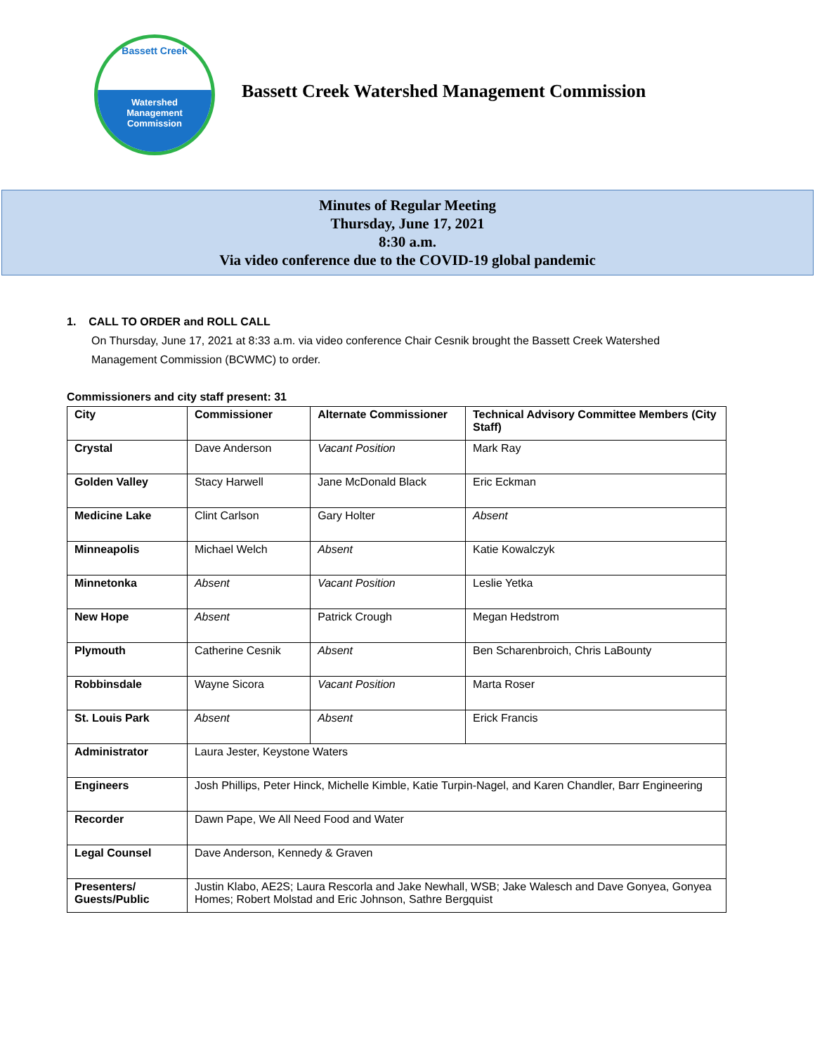Bassett Creek
Watershed
Management
Commission
Bassett Creek Watershed Management Commission
Minutes of Regular Meeting
Thursday, June 17, 2021
8:30 a.m.
Via video conference due to the COVID-19 global pandemic
1. CALL TO ORDER and ROLL CALL
On Thursday, June 17, 2021 at 8:33 a.m. via video conference Chair Cesnik brought the Bassett Creek Watershed Management Commission (BCWMC) to order.
Commissioners and city staff present: 31
| City | Commissioner | Alternate Commissioner | Technical Advisory Committee Members (City Staff) |
| --- | --- | --- | --- |
| Crystal | Dave Anderson | Vacant Position | Mark Ray |
| Golden Valley | Stacy Harwell | Jane McDonald Black | Eric Eckman |
| Medicine Lake | Clint Carlson | Gary Holter | Absent |
| Minneapolis | Michael Welch | Absent | Katie Kowalczyk |
| Minnetonka | Absent | Vacant Position | Leslie Yetka |
| New Hope | Absent | Patrick Crough | Megan Hedstrom |
| Plymouth | Catherine Cesnik | Absent | Ben Scharenbroich, Chris LaBounty |
| Robbinsdale | Wayne Sicora | Vacant Position | Marta Roser |
| St. Louis Park | Absent | Absent | Erick Francis |
| Administrator | Laura Jester, Keystone Waters | | |
| Engineers | Josh Phillips, Peter Hinck, Michelle Kimble, Katie Turpin-Nagel, and Karen Chandler, Barr Engineering | | |
| Recorder | Dawn Pape, We All Need Food and Water | | |
| Legal Counsel | Dave Anderson, Kennedy & Graven | | |
| Presenters/ Guests/Public | Justin Klabo, AE2S; Laura Rescorla and Jake Newhall, WSB; Jake Walesch and Dave Gonyea, Gonyea Homes; Robert Molstad and Eric Johnson, Sathre Bergquist | | |